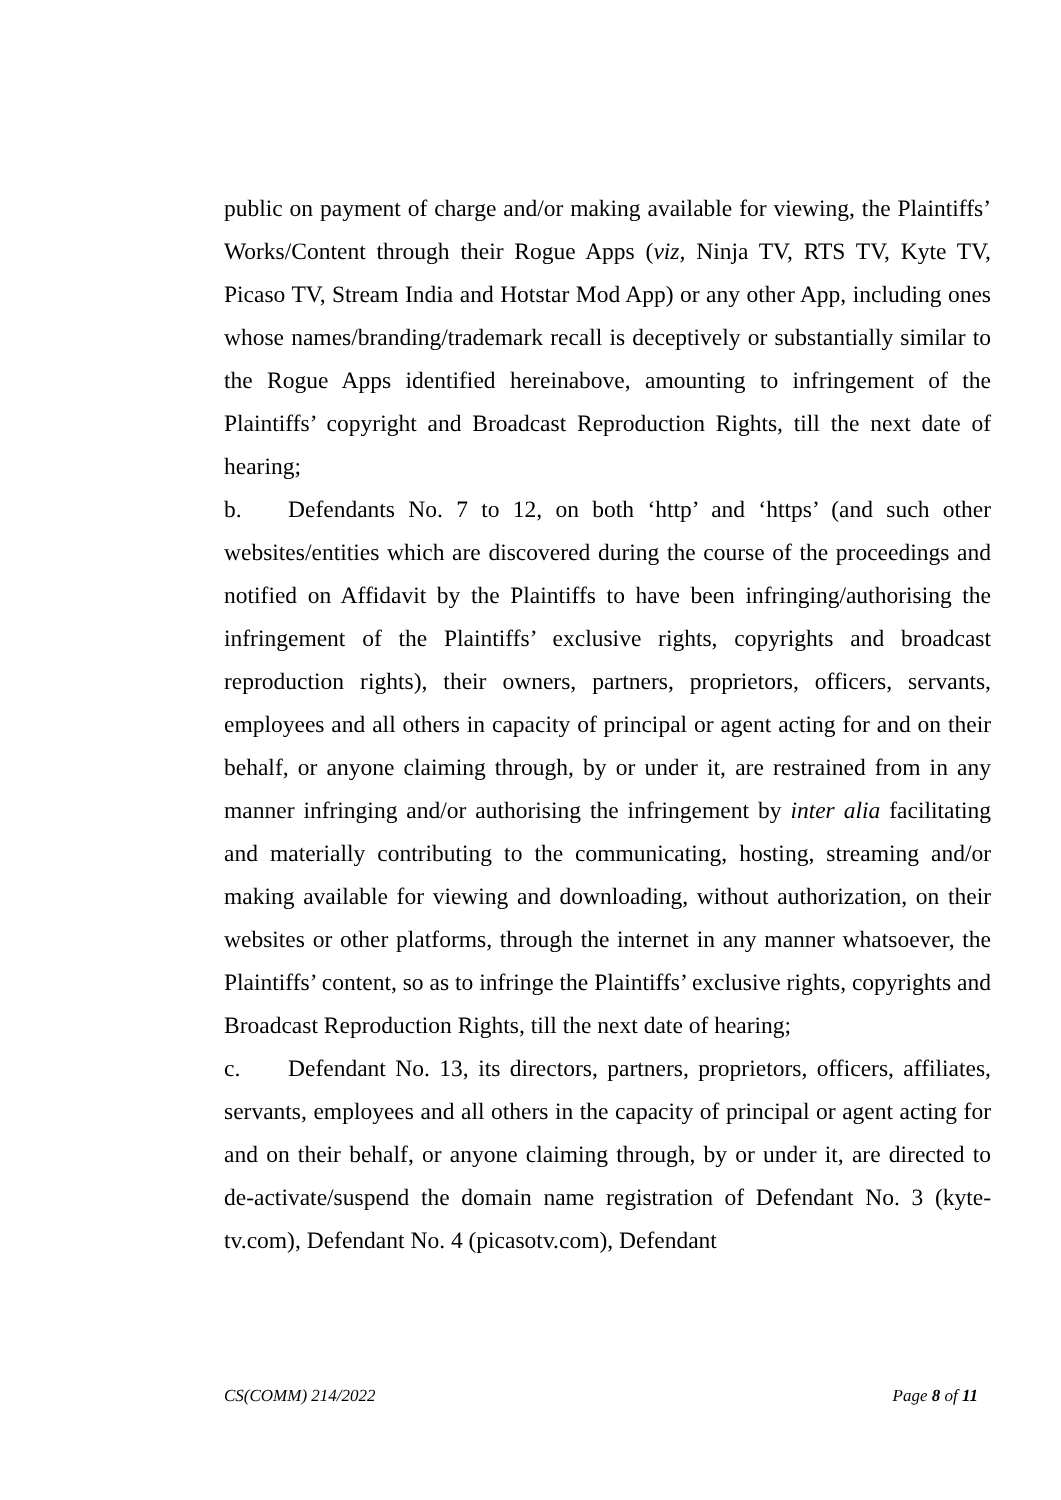public on payment of charge and/or making available for viewing, the Plaintiffs’ Works/Content through their Rogue Apps (viz, Ninja TV, RTS TV, Kyte TV, Picaso TV, Stream India and Hotstar Mod App) or any other App, including ones whose names/branding/trademark recall is deceptively or substantially similar to the Rogue Apps identified hereinabove, amounting to infringement of the Plaintiffs’ copyright and Broadcast Reproduction Rights, till the next date of hearing;
b. Defendants No. 7 to 12, on both ‘http’ and ‘https’ (and such other websites/entities which are discovered during the course of the proceedings and notified on Affidavit by the Plaintiffs to have been infringing/authorising the infringement of the Plaintiffs’ exclusive rights, copyrights and broadcast reproduction rights), their owners, partners, proprietors, officers, servants, employees and all others in capacity of principal or agent acting for and on their behalf, or anyone claiming through, by or under it, are restrained from in any manner infringing and/or authorising the infringement by inter alia facilitating and materially contributing to the communicating, hosting, streaming and/or making available for viewing and downloading, without authorization, on their websites or other platforms, through the internet in any manner whatsoever, the Plaintiffs’ content, so as to infringe the Plaintiffs’ exclusive rights, copyrights and Broadcast Reproduction Rights, till the next date of hearing;
c. Defendant No. 13, its directors, partners, proprietors, officers, affiliates, servants, employees and all others in the capacity of principal or agent acting for and on their behalf, or anyone claiming through, by or under it, are directed to de-activate/suspend the domain name registration of Defendant No. 3 (kyte-tv.com), Defendant No. 4 (picasotv.com), Defendant
CS(COMM) 214/2022 Page 8 of 11